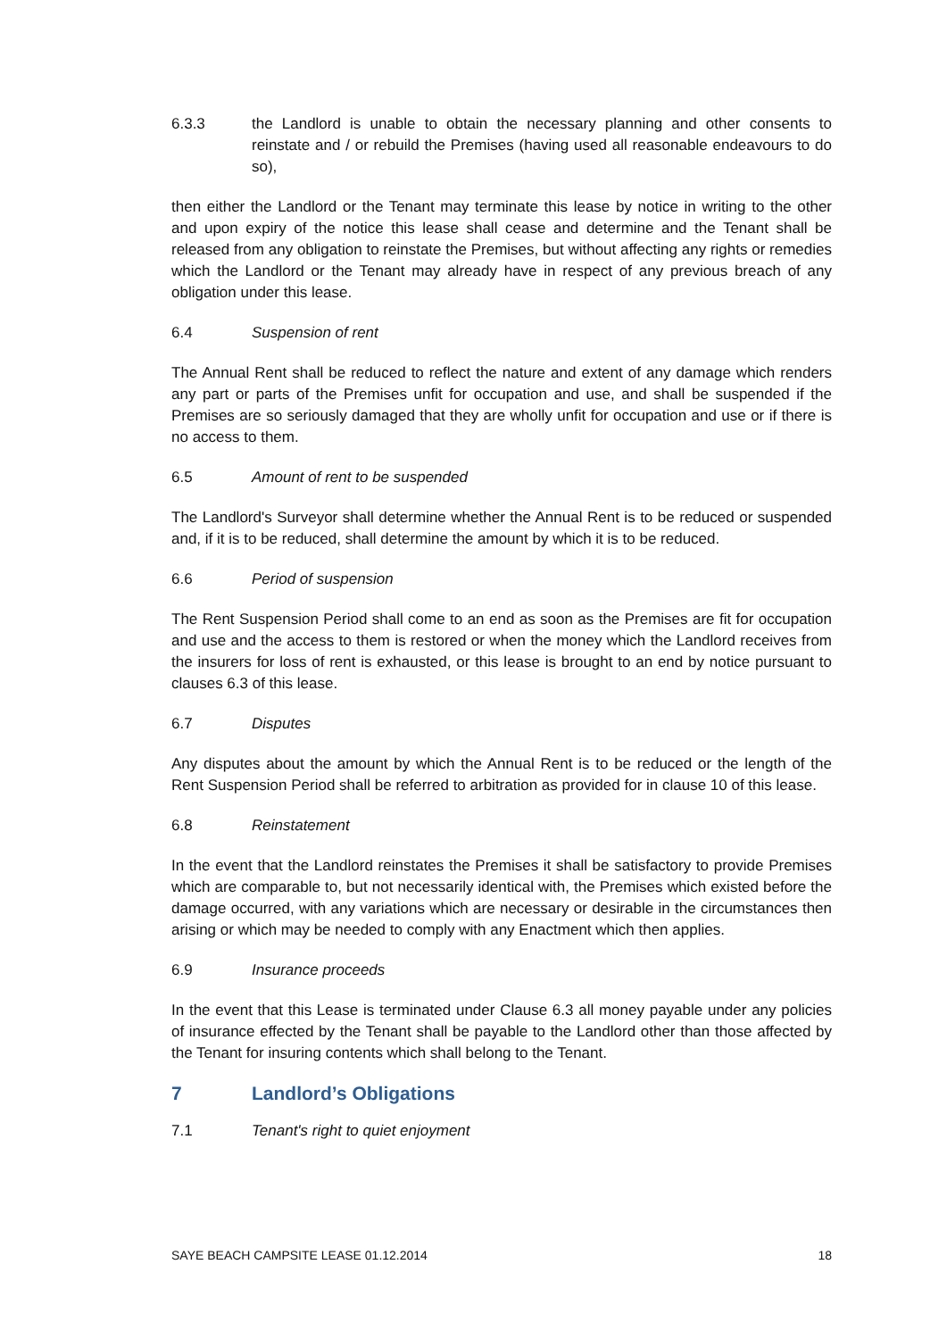6.3.3 the Landlord is unable to obtain the necessary planning and other consents to reinstate and / or rebuild the Premises (having used all reasonable endeavours to do so),
then either the Landlord or the Tenant may terminate this lease by notice in writing to the other and upon expiry of the notice this lease shall cease and determine and the Tenant shall be released from any obligation to reinstate the Premises, but without affecting any rights or remedies which the Landlord or the Tenant may already have in respect of any previous breach of any obligation under this lease.
6.4 Suspension of rent
The Annual Rent shall be reduced to reflect the nature and extent of any damage which renders any part or parts of the Premises unfit for occupation and use, and shall be suspended if the Premises are so seriously damaged that they are wholly unfit for occupation and use or if there is no access to them.
6.5 Amount of rent to be suspended
The Landlord's Surveyor shall determine whether the Annual Rent is to be reduced or suspended and, if it is to be reduced, shall determine the amount by which it is to be reduced.
6.6 Period of suspension
The Rent Suspension Period shall come to an end as soon as the Premises are fit for occupation and use and the access to them is restored or when the money which the Landlord receives from the insurers for loss of rent is exhausted, or this lease is brought to an end by notice pursuant to clauses 6.3 of this lease.
6.7 Disputes
Any disputes about the amount by which the Annual Rent is to be reduced or the length of the Rent Suspension Period shall be referred to arbitration as provided for in clause 10 of this lease.
6.8 Reinstatement
In the event that the Landlord reinstates the Premises it shall be satisfactory to provide Premises which are comparable to, but not necessarily identical with, the Premises which existed before the damage occurred, with any variations which are necessary or desirable in the circumstances then arising or which may be needed to comply with any Enactment which then applies.
6.9 Insurance proceeds
In the event that this Lease is terminated under Clause 6.3 all money payable under any policies of insurance effected by the Tenant shall be payable to the Landlord other than those affected by the Tenant for insuring contents which shall belong to the Tenant.
7 Landlord’s Obligations
7.1 Tenant's right to quiet enjoyment
SAYE BEACH CAMPSITE LEASE 01.12.2014 18